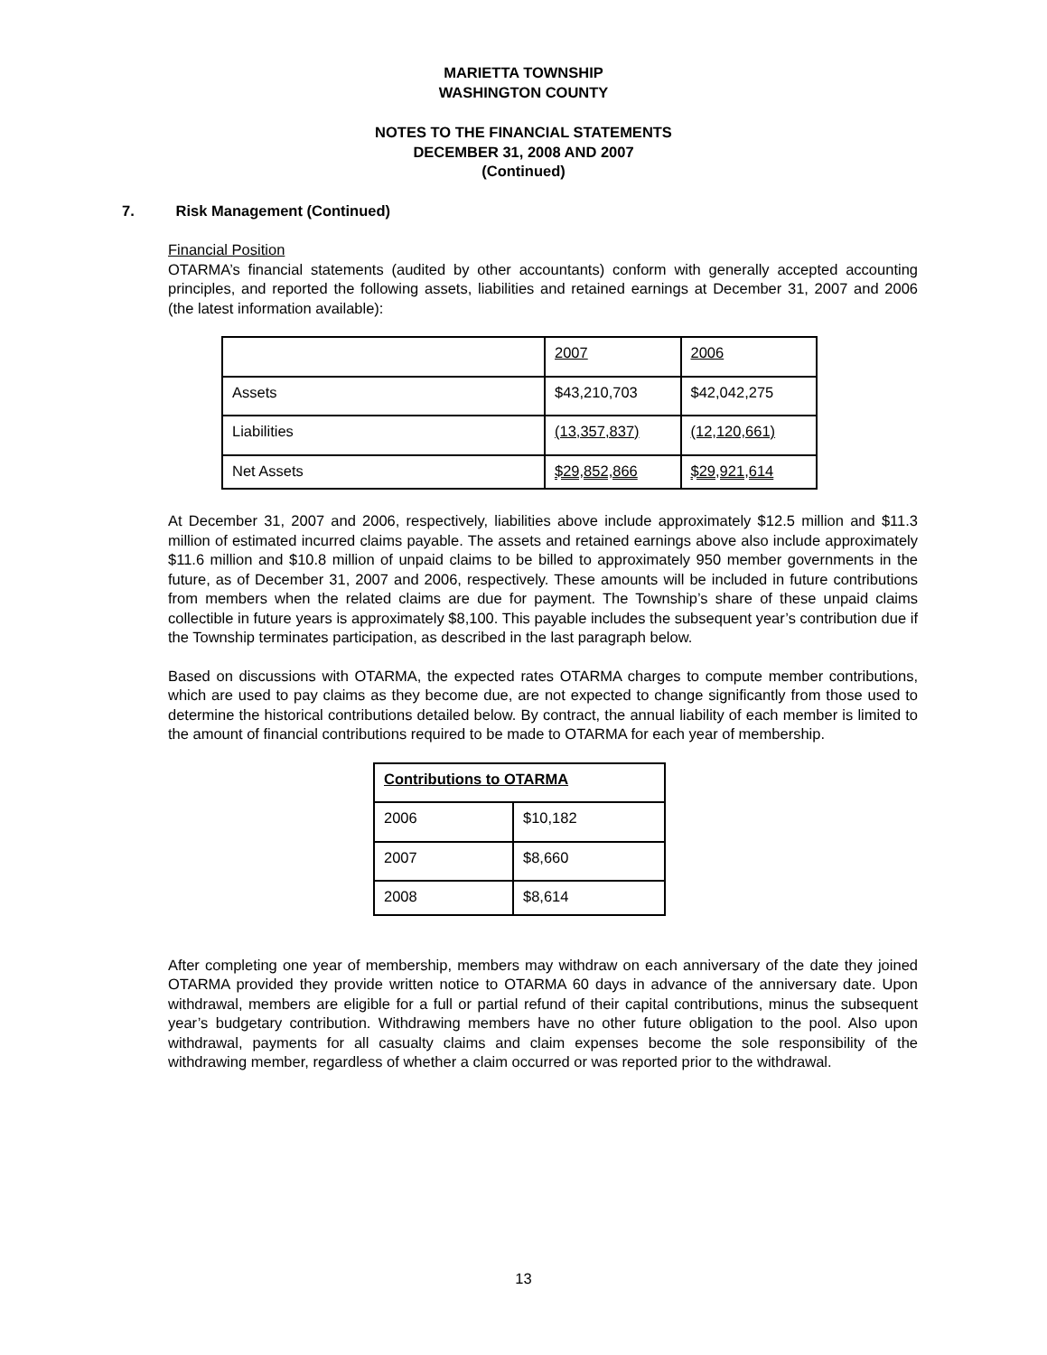MARIETTA TOWNSHIP
WASHINGTON COUNTY
NOTES TO THE FINANCIAL STATEMENTS
DECEMBER 31, 2008 AND 2007
(Continued)
7. Risk Management (Continued)
Financial Position
OTARMA’s financial statements (audited by other accountants) conform with generally accepted accounting principles, and reported the following assets, liabilities and retained earnings at December 31, 2007 and 2006 (the latest information available):
| | 2007 | 2006 |
| Assets | $43,210,703 | $42,042,275 |
| Liabilities | (13,357,837) | (12,120,661) |
| Net Assets | $29,852,866 | $29,921,614 |
At December 31, 2007 and 2006, respectively, liabilities above include approximately $12.5 million and $11.3 million of estimated incurred claims payable. The assets and retained earnings above also include approximately $11.6 million and $10.8 million of unpaid claims to be billed to approximately 950 member governments in the future, as of December 31, 2007 and 2006, respectively. These amounts will be included in future contributions from members when the related claims are due for payment. The Township’s share of these unpaid claims collectible in future years is approximately $8,100. This payable includes the subsequent year’s contribution due if the Township terminates participation, as described in the last paragraph below.
Based on discussions with OTARMA, the expected rates OTARMA charges to compute member contributions, which are used to pay claims as they become due, are not expected to change significantly from those used to determine the historical contributions detailed below. By contract, the annual liability of each member is limited to the amount of financial contributions required to be made to OTARMA for each year of membership.
| Contributions to OTARMA | |
| 2006 | $10,182 |
| 2007 | $8,660 |
| 2008 | $8,614 |
After completing one year of membership, members may withdraw on each anniversary of the date they joined OTARMA provided they provide written notice to OTARMA 60 days in advance of the anniversary date. Upon withdrawal, members are eligible for a full or partial refund of their capital contributions, minus the subsequent year’s budgetary contribution. Withdrawing members have no other future obligation to the pool. Also upon withdrawal, payments for all casualty claims and claim expenses become the sole responsibility of the withdrawing member, regardless of whether a claim occurred or was reported prior to the withdrawal.
13